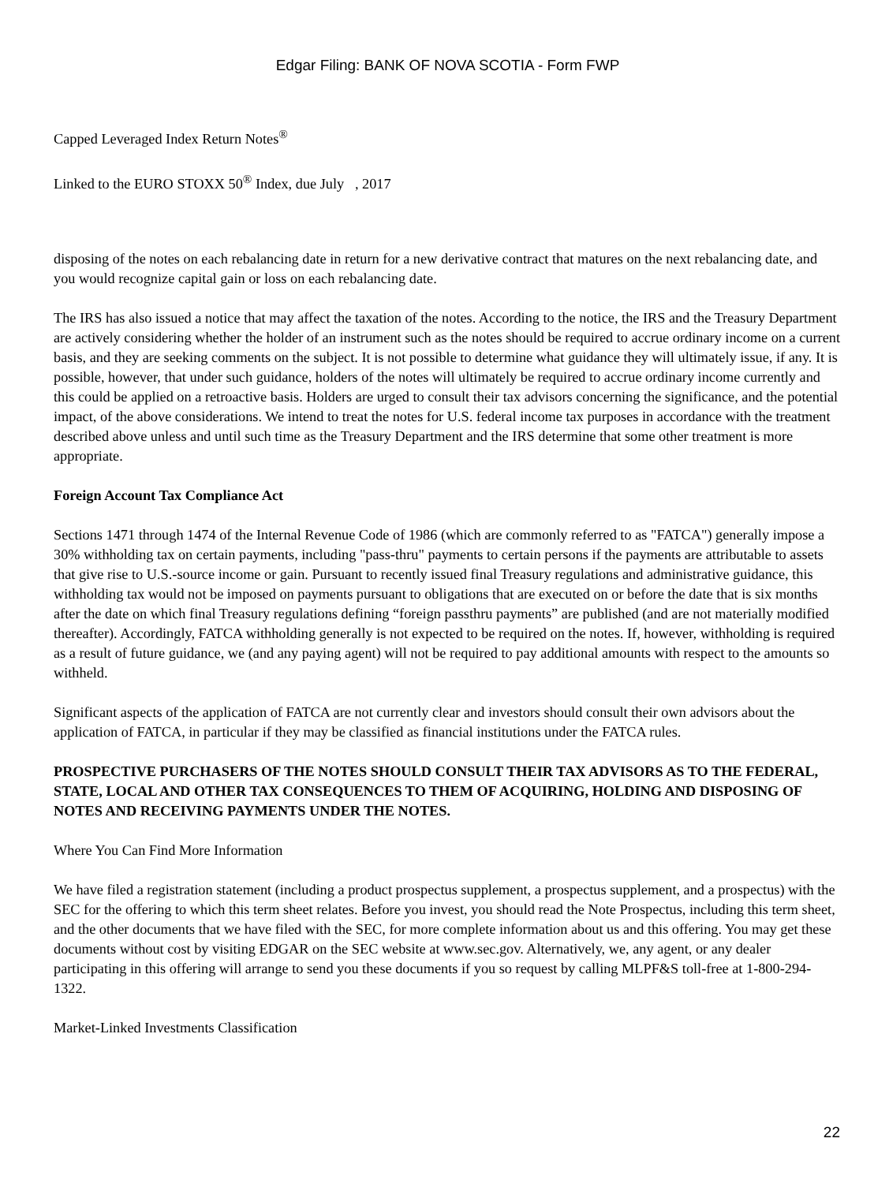Edgar Filing: BANK OF NOVA SCOTIA - Form FWP
Capped Leveraged Index Return Notes<sup>®</sup>
Linked to the EURO STOXX 50<sup>®</sup> Index, due July , 2017
disposing of the notes on each rebalancing date in return for a new derivative contract that matures on the next rebalancing date, and you would recognize capital gain or loss on each rebalancing date.
The IRS has also issued a notice that may affect the taxation of the notes. According to the notice, the IRS and the Treasury Department are actively considering whether the holder of an instrument such as the notes should be required to accrue ordinary income on a current basis, and they are seeking comments on the subject. It is not possible to determine what guidance they will ultimately issue, if any. It is possible, however, that under such guidance, holders of the notes will ultimately be required to accrue ordinary income currently and this could be applied on a retroactive basis. Holders are urged to consult their tax advisors concerning the significance, and the potential impact, of the above considerations. We intend to treat the notes for U.S. federal income tax purposes in accordance with the treatment described above unless and until such time as the Treasury Department and the IRS determine that some other treatment is more appropriate.
Foreign Account Tax Compliance Act
Sections 1471 through 1474 of the Internal Revenue Code of 1986 (which are commonly referred to as "FATCA") generally impose a 30% withholding tax on certain payments, including "pass-thru" payments to certain persons if the payments are attributable to assets that give rise to U.S.-source income or gain. Pursuant to recently issued final Treasury regulations and administrative guidance, this withholding tax would not be imposed on payments pursuant to obligations that are executed on or before the date that is six months after the date on which final Treasury regulations defining “foreign passthru payments” are published (and are not materially modified thereafter). Accordingly, FATCA withholding generally is not expected to be required on the notes. If, however, withholding is required as a result of future guidance, we (and any paying agent) will not be required to pay additional amounts with respect to the amounts so withheld.
Significant aspects of the application of FATCA are not currently clear and investors should consult their own advisors about the application of FATCA, in particular if they may be classified as financial institutions under the FATCA rules.
PROSPECTIVE PURCHASERS OF THE NOTES SHOULD CONSULT THEIR TAX ADVISORS AS TO THE FEDERAL, STATE, LOCAL AND OTHER TAX CONSEQUENCES TO THEM OF ACQUIRING, HOLDING AND DISPOSING OF NOTES AND RECEIVING PAYMENTS UNDER THE NOTES.
Where You Can Find More Information
We have filed a registration statement (including a product prospectus supplement, a prospectus supplement, and a prospectus) with the SEC for the offering to which this term sheet relates. Before you invest, you should read the Note Prospectus, including this term sheet, and the other documents that we have filed with the SEC, for more complete information about us and this offering. You may get these documents without cost by visiting EDGAR on the SEC website at www.sec.gov. Alternatively, we, any agent, or any dealer participating in this offering will arrange to send you these documents if you so request by calling MLPF&S toll-free at 1-800-294-1322.
Market-Linked Investments Classification
22